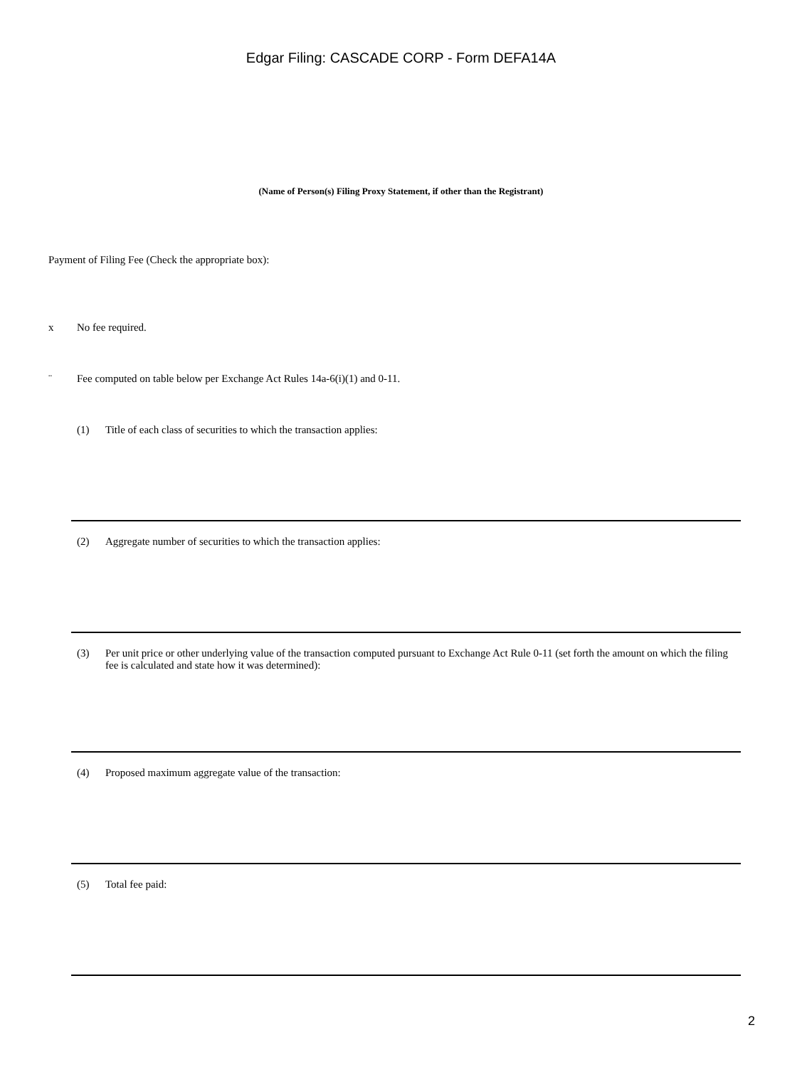Edgar Filing: CASCADE CORP - Form DEFA14A
(Name of Person(s) Filing Proxy Statement, if other than the Registrant)
Payment of Filing Fee (Check the appropriate box):
x No fee required.
¨ Fee computed on table below per Exchange Act Rules 14a-6(i)(1) and 0-11.
(1) Title of each class of securities to which the transaction applies:
(2) Aggregate number of securities to which the transaction applies:
(3) Per unit price or other underlying value of the transaction computed pursuant to Exchange Act Rule 0-11 (set forth the amount on which the filing fee is calculated and state how it was determined):
(4) Proposed maximum aggregate value of the transaction:
(5) Total fee paid:
2